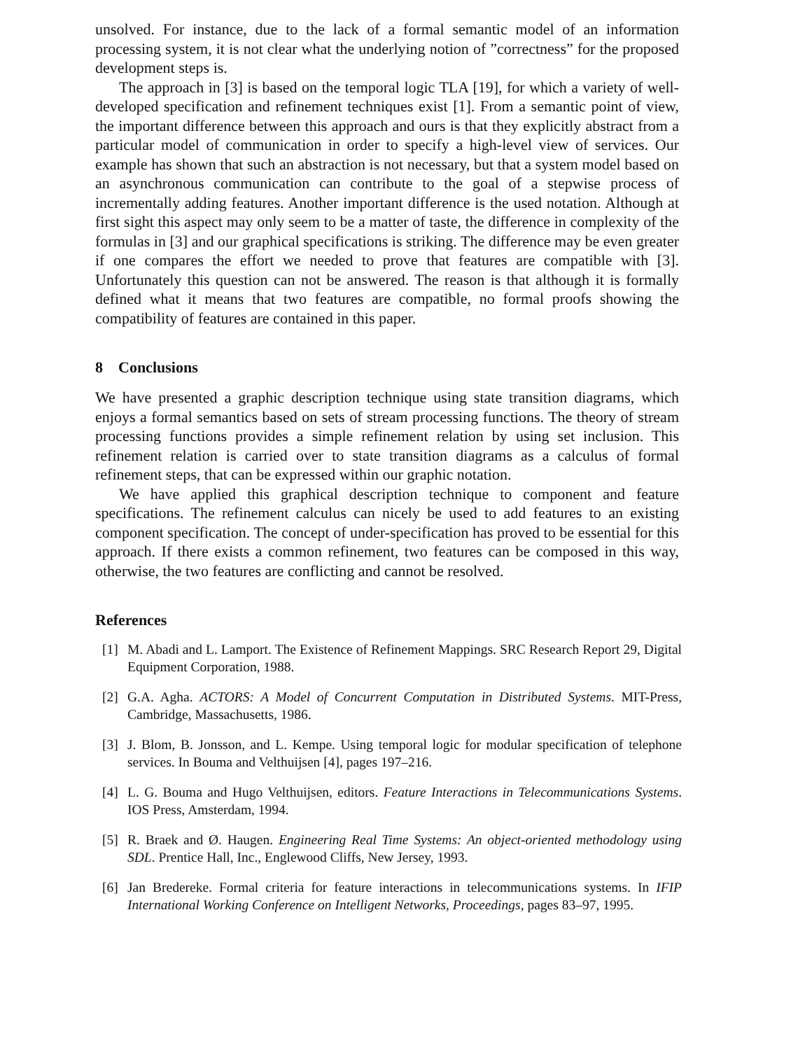unsolved. For instance, due to the lack of a formal semantic model of an information processing system, it is not clear what the underlying notion of ”correctness” for the proposed development steps is.
The approach in [3] is based on the temporal logic TLA [19], for which a variety of well-developed specification and refinement techniques exist [1]. From a semantic point of view, the important difference between this approach and ours is that they explicitly abstract from a particular model of communication in order to specify a high-level view of services. Our example has shown that such an abstraction is not necessary, but that a system model based on an asynchronous communication can contribute to the goal of a stepwise process of incrementally adding features. Another important difference is the used notation. Although at first sight this aspect may only seem to be a matter of taste, the difference in complexity of the formulas in [3] and our graphical specifications is striking. The difference may be even greater if one compares the effort we needed to prove that features are compatible with [3]. Unfortunately this question can not be answered. The reason is that although it is formally defined what it means that two features are compatible, no formal proofs showing the compatibility of features are contained in this paper.
8 Conclusions
We have presented a graphic description technique using state transition diagrams, which enjoys a formal semantics based on sets of stream processing functions. The theory of stream processing functions provides a simple refinement relation by using set inclusion. This refinement relation is carried over to state transition diagrams as a calculus of formal refinement steps, that can be expressed within our graphic notation.
We have applied this graphical description technique to component and feature specifications. The refinement calculus can nicely be used to add features to an existing component specification. The concept of under-specification has proved to be essential for this approach. If there exists a common refinement, two features can be composed in this way, otherwise, the two features are conflicting and cannot be resolved.
References
[1] M. Abadi and L. Lamport. The Existence of Refinement Mappings. SRC Research Report 29, Digital Equipment Corporation, 1988.
[2] G.A. Agha. ACTORS: A Model of Concurrent Computation in Distributed Systems. MIT-Press, Cambridge, Massachusetts, 1986.
[3] J. Blom, B. Jonsson, and L. Kempe. Using temporal logic for modular specification of telephone services. In Bouma and Velthuijsen [4], pages 197–216.
[4] L. G. Bouma and Hugo Velthuijsen, editors. Feature Interactions in Telecommunications Systems. IOS Press, Amsterdam, 1994.
[5] R. Braek and Ø. Haugen. Engineering Real Time Systems: An object-oriented methodology using SDL. Prentice Hall, Inc., Englewood Cliffs, New Jersey, 1993.
[6] Jan Bredereke. Formal criteria for feature interactions in telecommunications systems. In IFIP International Working Conference on Intelligent Networks, Proceedings, pages 83–97, 1995.